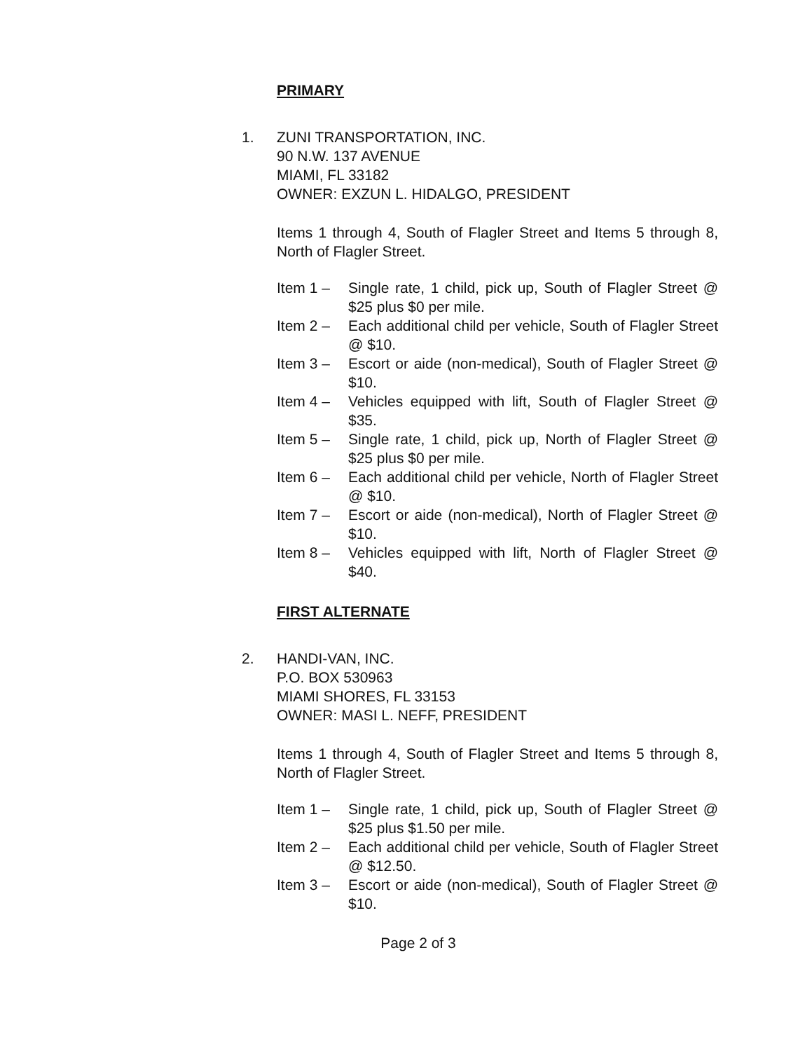PRIMARY
1. ZUNI TRANSPORTATION, INC.
90 N.W. 137 AVENUE
MIAMI, FL 33182
OWNER: EXZUN L. HIDALGO, PRESIDENT
Items 1 through 4, South of Flagler Street and Items 5 through 8, North of Flagler Street.
Item 1 – Single rate, 1 child, pick up, South of Flagler Street @ $25 plus $0 per mile.
Item 2 – Each additional child per vehicle, South of Flagler Street @ $10.
Item 3 – Escort or aide (non-medical), South of Flagler Street @ $10.
Item 4 – Vehicles equipped with lift, South of Flagler Street @ $35.
Item 5 – Single rate, 1 child, pick up, North of Flagler Street @ $25 plus $0 per mile.
Item 6 – Each additional child per vehicle, North of Flagler Street @ $10.
Item 7 – Escort or aide (non-medical), North of Flagler Street @ $10.
Item 8 – Vehicles equipped with lift, North of Flagler Street @ $40.
FIRST ALTERNATE
2. HANDI-VAN, INC.
P.O. BOX 530963
MIAMI SHORES, FL 33153
OWNER: MASI L. NEFF, PRESIDENT
Items 1 through 4, South of Flagler Street and Items 5 through 8, North of Flagler Street.
Item 1 – Single rate, 1 child, pick up, South of Flagler Street @ $25 plus $1.50 per mile.
Item 2 – Each additional child per vehicle, South of Flagler Street @ $12.50.
Item 3 – Escort or aide (non-medical), South of Flagler Street @ $10.
Page 2 of 3